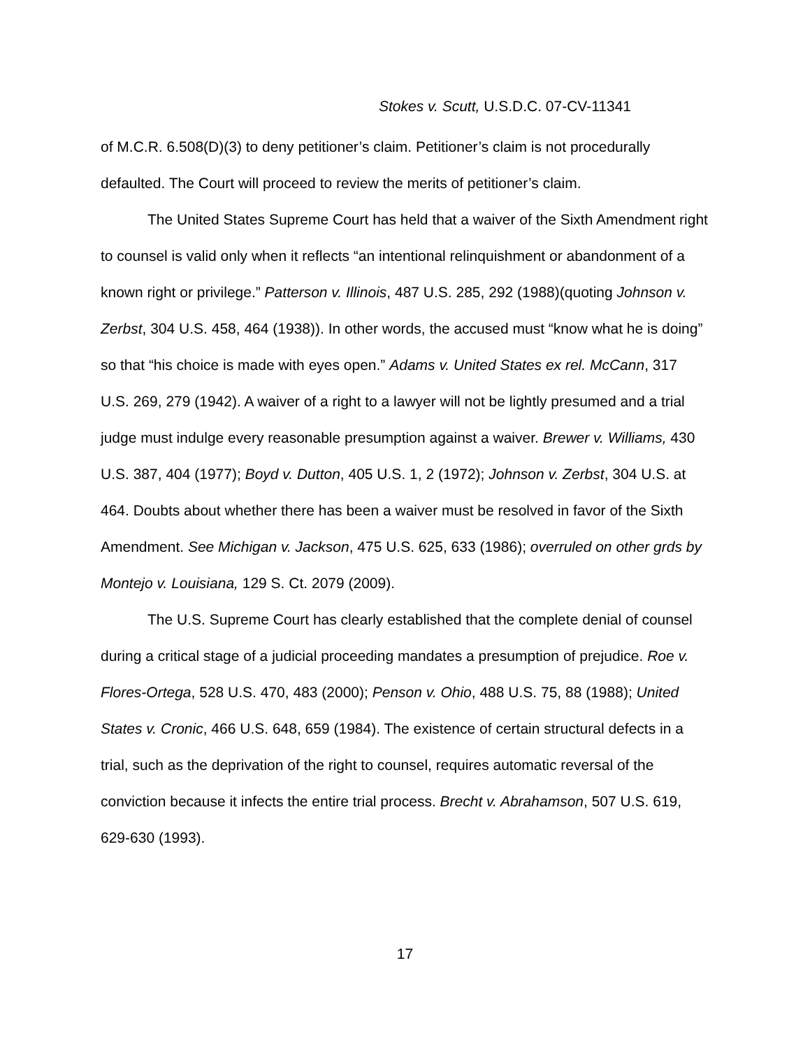Stokes v. Scutt, U.S.D.C. 07-CV-11341
of M.C.R. 6.508(D)(3) to deny petitioner’s claim. Petitioner’s claim is not procedurally defaulted. The Court will proceed to review the merits of petitioner’s claim.
The United States Supreme Court has held that a waiver of the Sixth Amendment right to counsel is valid only when it reflects “an intentional relinquishment or abandonment of a known right or privilege.” Patterson v. Illinois, 487 U.S. 285, 292 (1988)(quoting Johnson v. Zerbst, 304 U.S. 458, 464 (1938)). In other words, the accused must “know what he is doing” so that “his choice is made with eyes open.” Adams v. United States ex rel. McCann, 317 U.S. 269, 279 (1942). A waiver of a right to a lawyer will not be lightly presumed and a trial judge must indulge every reasonable presumption against a waiver. Brewer v. Williams, 430 U.S. 387, 404 (1977); Boyd v. Dutton, 405 U.S. 1, 2 (1972); Johnson v. Zerbst, 304 U.S. at 464. Doubts about whether there has been a waiver must be resolved in favor of the Sixth Amendment. See Michigan v. Jackson, 475 U.S. 625, 633 (1986); overruled on other grds by Montejo v. Louisiana, 129 S. Ct. 2079 (2009).
The U.S. Supreme Court has clearly established that the complete denial of counsel during a critical stage of a judicial proceeding mandates a presumption of prejudice. Roe v. Flores-Ortega, 528 U.S. 470, 483 (2000); Penson v. Ohio, 488 U.S. 75, 88 (1988); United States v. Cronic, 466 U.S. 648, 659 (1984). The existence of certain structural defects in a trial, such as the deprivation of the right to counsel, requires automatic reversal of the conviction because it infects the entire trial process. Brecht v. Abrahamson, 507 U.S. 619, 629-630 (1993).
17